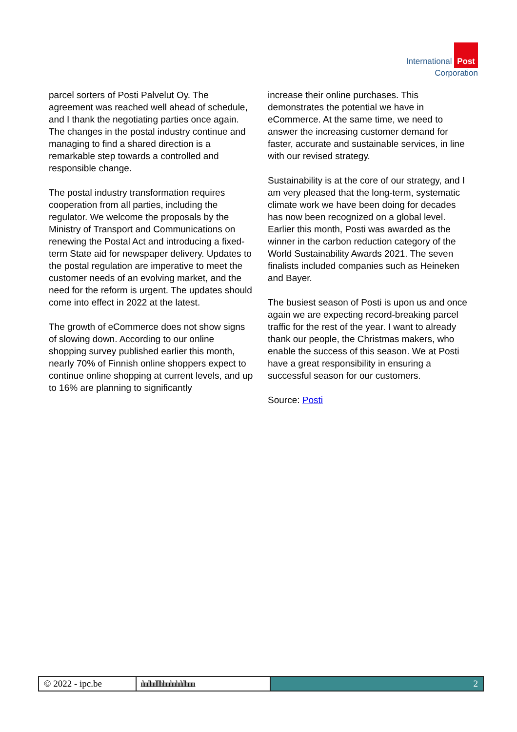International Post
Corporation
parcel sorters of Posti Palvelut Oy. The agreement was reached well ahead of schedule, and I thank the negotiating parties once again. The changes in the postal industry continue and managing to find a shared direction is a remarkable step towards a controlled and responsible change.
The postal industry transformation requires cooperation from all parties, including the regulator. We welcome the proposals by the Ministry of Transport and Communications on renewing the Postal Act and introducing a fixed-term State aid for newspaper delivery. Updates to the postal regulation are imperative to meet the customer needs of an evolving market, and the need for the reform is urgent. The updates should come into effect in 2022 at the latest.
The growth of eCommerce does not show signs of slowing down. According to our online shopping survey published earlier this month, nearly 70% of Finnish online shoppers expect to continue online shopping at current levels, and up to 16% are planning to significantly
increase their online purchases. This demonstrates the potential we have in eCommerce. At the same time, we need to answer the increasing customer demand for faster, accurate and sustainable services, in line with our revised strategy.
Sustainability is at the core of our strategy, and I am very pleased that the long-term, systematic climate work we have been doing for decades has now been recognized on a global level. Earlier this month, Posti was awarded as the winner in the carbon reduction category of the World Sustainability Awards 2021. The seven finalists included companies such as Heineken and Bayer.
The busiest season of Posti is upon us and once again we are expecting record-breaking parcel traffic for the rest of the year. I want to already thank our people, the Christmas makers, who enable the success of this season. We at Posti have a great responsibility in ensuring a successful season for our customers.
Source: Posti
© 2022 - ipc.be
ılıııllıııllllılıııılııılıılıllıııııı
2